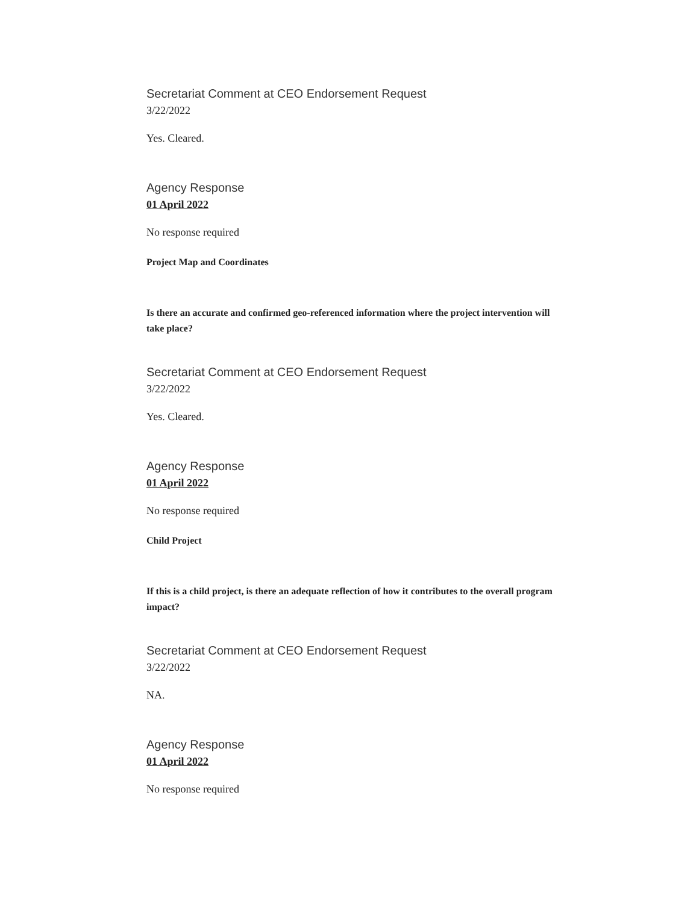Secretariat Comment at CEO Endorsement Request
3/22/2022
Yes. Cleared.
Agency Response
01 April 2022
No response required
Project Map and Coordinates
Is there an accurate and confirmed geo-referenced information where the project intervention will take place?
Secretariat Comment at CEO Endorsement Request
3/22/2022
Yes. Cleared.
Agency Response
01 April 2022
No response required
Child Project
If this is a child project, is there an adequate reflection of how it contributes to the overall program impact?
Secretariat Comment at CEO Endorsement Request
3/22/2022
NA.
Agency Response
01 April 2022
No response required